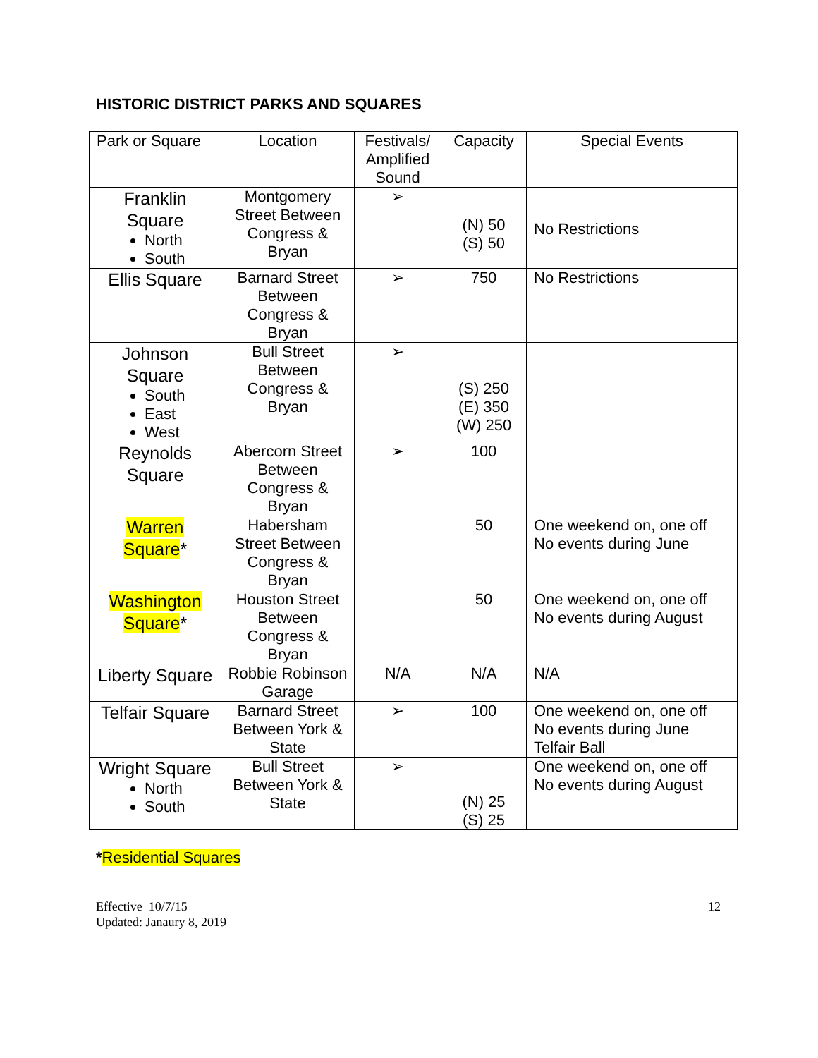HISTORIC DISTRICT PARKS AND SQUARES
| Park or Square | Location | Festivals/ Amplified Sound | Capacity | Special Events |
| Franklin Square North South | Montgomery Street Between Congress & Bryan | ➢ | (N) 50 (S) 50 | No Restrictions |
| Ellis Square | Barnard Street Between Congress & Bryan | ➢ | 750 | No Restrictions |
| Johnson Square South East West | Bull Street Between Congress & Bryan | ➢ | (S) 250 (E) 350 (W) 250 | |
| Reynolds Square | Abercorn Street Between Congress & Bryan | ➢ | 100 | |
| Warren Square * | Habersham Street Between Congress & Bryan | | 50 | One weekend on, one off No events during June |
| Washington Square * | Houston Street Between Congress & Bryan | | 50 | One weekend on, one off No events during August |
| Liberty Square | Robbie Robinson Garage | N/A | N/A | N/A |
| Telfair Square | Barnard Street Between York & State | ➢ | 100 | One weekend on, one off No events during June Telfair Ball |
| Wright Square North South | Bull Street Between York & State | ➢ | (N) 25 (S) 25 | One weekend on, one off No events during August |
*Residential Squares
Effective 10/7/15
Updated: Janaury 8, 2019
12